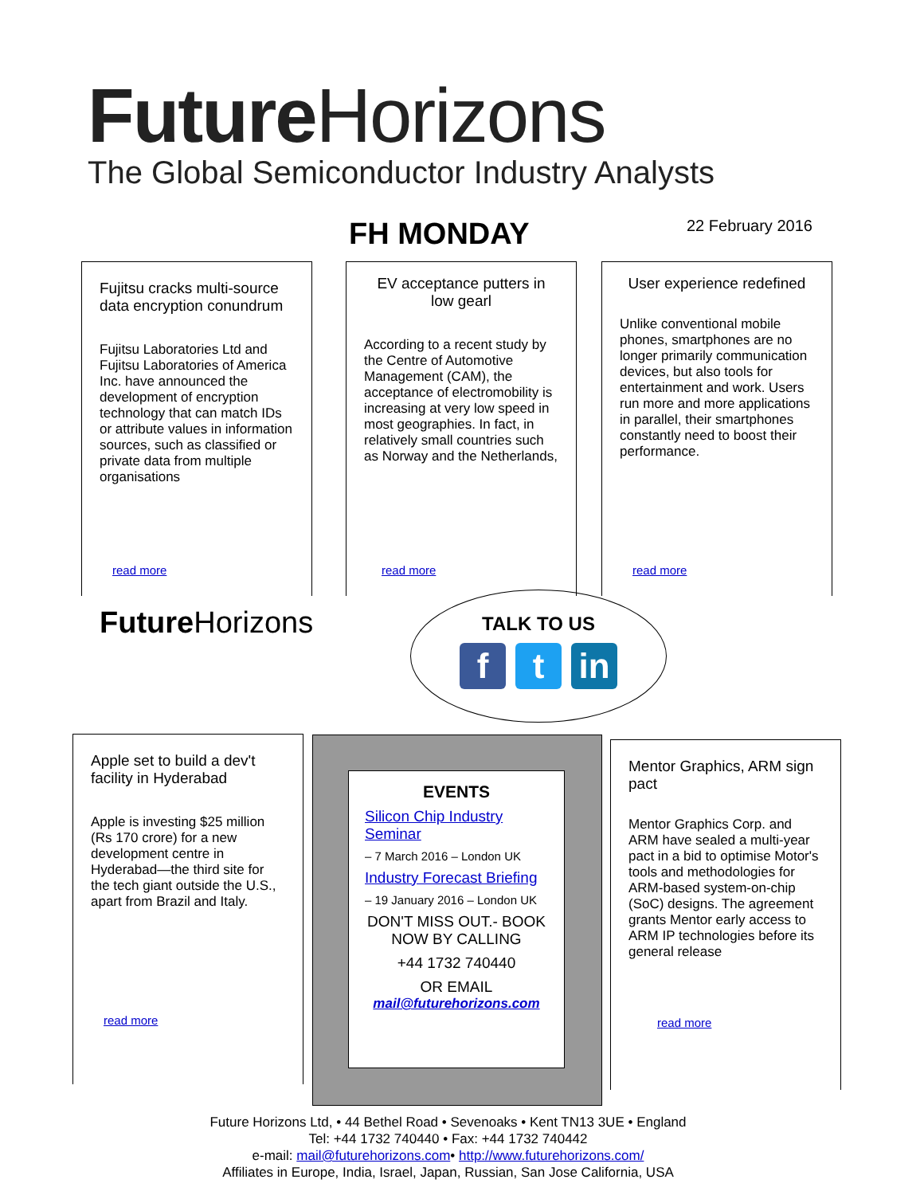Future Horizons
The Global Semiconductor Industry Analysts
FH MONDAY 22 February 2016
Fujitsu cracks multi-source data encryption conundrum
Fujitsu Laboratories Ltd and Fujitsu Laboratories of America Inc. have announced the development of encryption technology that can match IDs or attribute values in information sources, such as classified or private data from multiple organisations
read more
EV acceptance putters in low gearl
According to a recent study by the Centre of Automotive Management (CAM), the acceptance of electromobility is increasing at very low speed in most geographies. In fact, in relatively small countries such as Norway and the Netherlands,
read more
User experience redefined
Unlike conventional mobile phones, smartphones are no longer primarily communication devices, but also tools for entertainment and work. Users run more and more applications in parallel, their smartphones constantly need to boost their performance.
read more
Future Horizons
TALK TO US
f t in
Apple set to build a dev't facility in Hyderabad
Apple is investing $25 million (Rs 170 crore) for a new development centre in Hyderabad—the third site for the tech giant outside the U.S., apart from Brazil and Italy.
read more
EVENTS
Silicon Chip Industry Seminar
– 7 March 2016 – London UK
Industry Forecast Briefing
– 19 January 2016 – London UK
DON'T MISS OUT.- BOOK NOW BY CALLING
+44 1732 740440
OR EMAIL
mail@futurehorizons.com
Mentor Graphics, ARM sign pact
Mentor Graphics Corp. and ARM have sealed a multi-year pact in a bid to optimise Motor's tools and methodologies for ARM-based system-on-chip (SoC) designs. The agreement grants Mentor early access to ARM IP technologies before its general release
read more
Future Horizons Ltd, • 44 Bethel Road • Sevenoaks • Kent TN13 3UE • England
Tel: +44 1732 740440 • Fax: +44 1732 740442
e-mail: mail@futurehorizons.com• http://www.futurehorizons.com/
Affiliates in Europe, India, Israel, Japan, Russian, San Jose California, USA